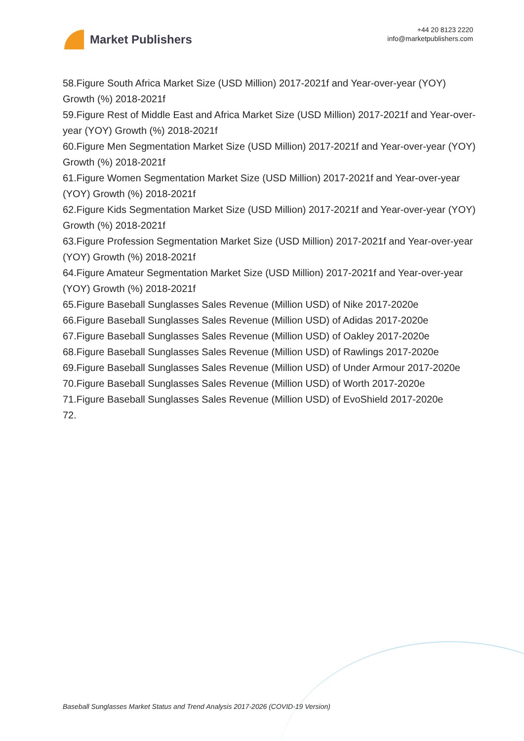Market Publishers
+44 20 8123 2220
info@marketpublishers.com
58.Figure South Africa Market Size (USD Million) 2017-2021f and Year-over-year (YOY) Growth (%) 2018-2021f
59.Figure Rest of Middle East and Africa Market Size (USD Million) 2017-2021f and Year-over-year (YOY) Growth (%) 2018-2021f
60.Figure Men Segmentation Market Size (USD Million) 2017-2021f and Year-over-year (YOY) Growth (%) 2018-2021f
61.Figure Women Segmentation Market Size (USD Million) 2017-2021f and Year-over-year (YOY) Growth (%) 2018-2021f
62.Figure Kids Segmentation Market Size (USD Million) 2017-2021f and Year-over-year (YOY) Growth (%) 2018-2021f
63.Figure Profession Segmentation Market Size (USD Million) 2017-2021f and Year-over-year (YOY) Growth (%) 2018-2021f
64.Figure Amateur Segmentation Market Size (USD Million) 2017-2021f and Year-over-year (YOY) Growth (%) 2018-2021f
65.Figure Baseball Sunglasses Sales Revenue (Million USD) of Nike 2017-2020e
66.Figure Baseball Sunglasses Sales Revenue (Million USD) of Adidas 2017-2020e
67.Figure Baseball Sunglasses Sales Revenue (Million USD) of Oakley 2017-2020e
68.Figure Baseball Sunglasses Sales Revenue (Million USD) of Rawlings 2017-2020e
69.Figure Baseball Sunglasses Sales Revenue (Million USD) of Under Armour 2017-2020e
70.Figure Baseball Sunglasses Sales Revenue (Million USD) of Worth 2017-2020e
71.Figure Baseball Sunglasses Sales Revenue (Million USD) of EvoShield 2017-2020e
72.
Baseball Sunglasses Market Status and Trend Analysis 2017-2026 (COVID-19 Version)